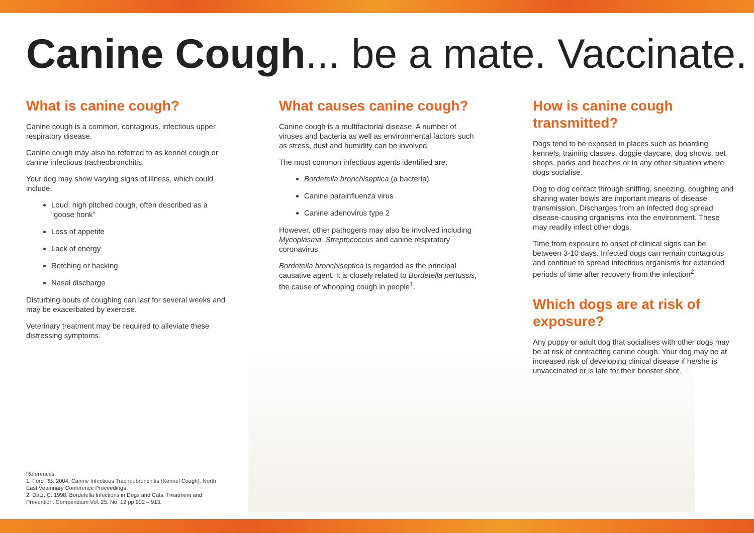Canine Cough... be a mate. Vaccinate.
What is canine cough?
Canine cough is a common, contagious, infectious upper respiratory disease.
Canine cough may also be referred to as kennel cough or canine infectious tracheobronchitis.
Your dog may show varying signs of illness, which could include:
Loud, high pitched cough, often described as a “goose honk”
Loss of appetite
Lack of energy
Retching or hacking
Nasal discharge
Disturbing bouts of coughing can last for several weeks and may be exacerbated by exercise.
Veterinary treatment may be required to alleviate these distressing symptoms.
What causes canine cough?
Canine cough is a multifactorial disease. A number of viruses and bacteria as well as environmental factors such as stress, dust and humidity can be involved.
The most common infectious agents identified are:
Bordetella bronchiseptica (a bacteria)
Canine parainfluenza virus
Canine adenovirus type 2
However, other pathogens may also be involved including Mycoplasma, Streptococcus and canine respiratory coronavirus.
Bordetella bronchiseptica is regarded as the principal causative agent. It is closely related to Bordetella pertussis, the cause of whooping cough in people<sup>1</sup>.
How is canine cough transmitted?
Dogs tend to be exposed in places such as boarding kennels, training classes, doggie daycare, dog shows, pet shops, parks and beaches or in any other situation where dogs socialise.
Dog to dog contact through sniffing, sneezing, coughing and sharing water bowls are important means of disease transmission. Discharges from an infected dog spread disease-causing organisms into the environment. These may readily infect other dogs.
Time from exposure to onset of clinical signs can be between 3-10 days. Infected dogs can remain contagious and continue to spread infectious organisms for extended periods of time after recovery from the infection<sup>2</sup>.
Which dogs are at risk of exposure?
Any puppy or adult dog that socialises with other dogs may be at risk of contracting canine cough. Your dog may be at increased risk of developing clinical disease if he/she is unvaccinated or is late for their booster shot.
References:
1. Ford RB. 2004. Canine Infectious Tracheobronchitis (Kennel Cough). North East Veterinary Conference Proceedings
2. Datz, C. 1998. Bordetella Infections in Dogs and Cats: Treatment and Prevention. Compendium Vol. 25. No. 12 pp 902 – 913.